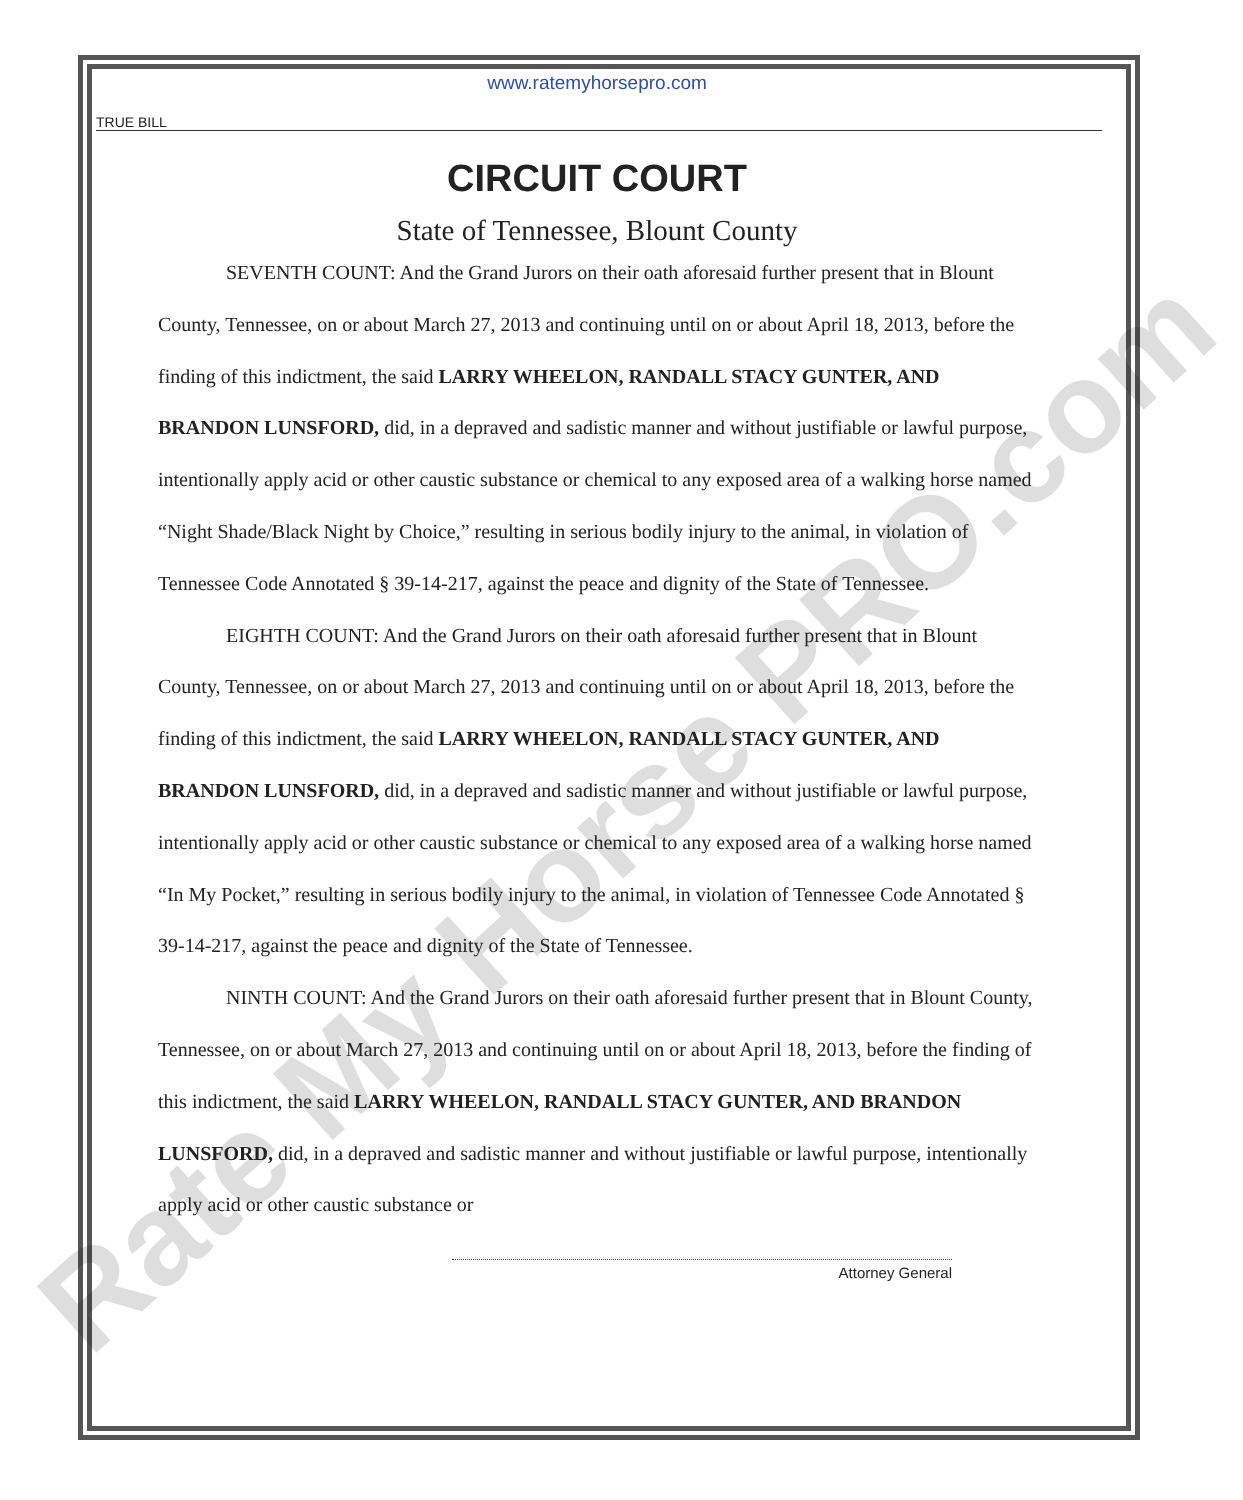Rate My Horse PRO.com
www.ratemyhorsepro.com
TRUE BILL
CIRCUIT COURT
State of Tennessee, Blount County
SEVENTH COUNT: And the Grand Jurors on their oath aforesaid further present that in Blount County, Tennessee, on or about March 27, 2013 and continuing until on or about April 18, 2013, before the finding of this indictment, the said LARRY WHEELON, RANDALL STACY GUNTER, AND BRANDON LUNSFORD, did, in a depraved and sadistic manner and without justifiable or lawful purpose, intentionally apply acid or other caustic substance or chemical to any exposed area of a walking horse named “Night Shade/Black Night by Choice,” resulting in serious bodily injury to the animal, in violation of Tennessee Code Annotated § 39-14-217, against the peace and dignity of the State of Tennessee.
EIGHTH COUNT: And the Grand Jurors on their oath aforesaid further present that in Blount County, Tennessee, on or about March 27, 2013 and continuing until on or about April 18, 2013, before the finding of this indictment, the said LARRY WHEELON, RANDALL STACY GUNTER, AND BRANDON LUNSFORD, did, in a depraved and sadistic manner and without justifiable or lawful purpose, intentionally apply acid or other caustic substance or chemical to any exposed area of a walking horse named “In My Pocket,” resulting in serious bodily injury to the animal, in violation of Tennessee Code Annotated § 39-14-217, against the peace and dignity of the State of Tennessee.
NINTH COUNT: And the Grand Jurors on their oath aforesaid further present that in Blount County, Tennessee, on or about March 27, 2013 and continuing until on or about April 18, 2013, before the finding of this indictment, the said LARRY WHEELON, RANDALL STACY GUNTER, AND BRANDON LUNSFORD, did, in a depraved and sadistic manner and without justifiable or lawful purpose, intentionally apply acid or other caustic substance or
Attorney General